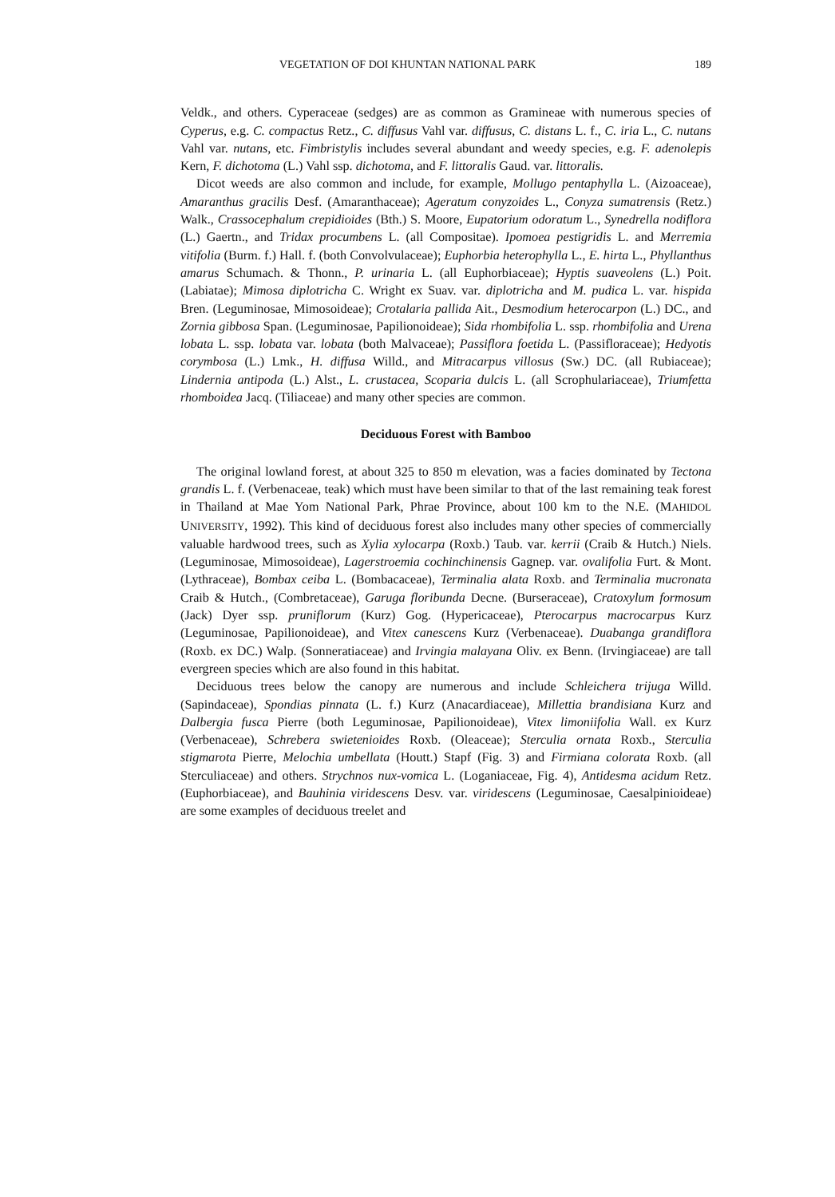VEGETATION OF DOI KHUNTAN NATIONAL PARK 189
Veldk., and others. Cyperaceae (sedges) are as common as Gramineae with numerous species of Cyperus, e.g. C. compactus Retz., C. diffusus Vahl var. diffusus, C. distans L. f., C. iria L., C. nutans Vahl var. nutans, etc. Fimbristylis includes several abundant and weedy species, e.g. F. adenolepis Kern, F. dichotoma (L.) Vahl ssp. dichotoma, and F. littoralis Gaud. var. littoralis.
Dicot weeds are also common and include, for example, Mollugo pentaphylla L. (Aizoaceae), Amaranthus gracilis Desf. (Amaranthaceae); Ageratum conyzoides L., Conyza sumatrensis (Retz.) Walk., Crassocephalum crepidioides (Bth.) S. Moore, Eupatorium odoratum L., Synedrella nodiflora (L.) Gaertn., and Tridax procumbens L. (all Compositae). Ipomoea pestigridis L. and Merremia vitifolia (Burm. f.) Hall. f. (both Convolvulaceae); Euphorbia heterophylla L., E. hirta L., Phyllanthus amarus Schumach. & Thonn., P. urinaria L. (all Euphorbiaceae); Hyptis suaveolens (L.) Poit. (Labiatae); Mimosa diplotricha C. Wright ex Suav. var. diplotricha and M. pudica L. var. hispida Bren. (Leguminosae, Mimosoideae); Crotalaria pallida Ait., Desmodium heterocarpon (L.) DC., and Zornia gibbosa Span. (Leguminosae, Papilionoideae); Sida rhombifolia L. ssp. rhombifolia and Urena lobata L. ssp. lobata var. lobata (both Malvaceae); Passiflora foetida L. (Passifloraceae); Hedyotis corymbosa (L.) Lmk., H. diffusa Willd., and Mitracarpus villosus (Sw.) DC. (all Rubiaceae); Lindernia antipoda (L.) Alst., L. crustacea, Scoparia dulcis L. (all Scrophulariaceae), Triumfetta rhomboidea Jacq. (Tiliaceae) and many other species are common.
Deciduous Forest with Bamboo
The original lowland forest, at about 325 to 850 m elevation, was a facies dominated by Tectona grandis L. f. (Verbenaceae, teak) which must have been similar to that of the last remaining teak forest in Thailand at Mae Yom National Park, Phrae Province, about 100 km to the N.E. (MAHIDOL UNIVERSITY, 1992). This kind of deciduous forest also includes many other species of commercially valuable hardwood trees, such as Xylia xylocarpa (Roxb.) Taub. var. kerrii (Craib & Hutch.) Niels. (Leguminosae, Mimosoideae), Lagerstroemia cochinchinensis Gagnep. var. ovalifolia Furt. & Mont. (Lythraceae), Bombax ceiba L. (Bombacaceae), Terminalia alata Roxb. and Terminalia mucronata Craib & Hutch., (Combretaceae), Garuga floribunda Decne. (Burseraceae), Cratoxylum formosum (Jack) Dyer ssp. pruniflorum (Kurz) Gog. (Hypericaceae), Pterocarpus macrocarpus Kurz (Leguminosae, Papilionoideae), and Vitex canescens Kurz (Verbenaceae). Duabanga grandiflora (Roxb. ex DC.) Walp. (Sonneratiaceae) and Irvingia malayana Oliv. ex Benn. (Irvingiaceae) are tall evergreen species which are also found in this habitat.
Deciduous trees below the canopy are numerous and include Schleichera trijuga Willd. (Sapindaceae), Spondias pinnata (L. f.) Kurz (Anacardiaceae), Millettia brandisiana Kurz and Dalbergia fusca Pierre (both Leguminosae, Papilionoideae), Vitex limoniifolia Wall. ex Kurz (Verbenaceae), Schrebera swietenioides Roxb. (Oleaceae); Sterculia ornata Roxb., Sterculia stigmarota Pierre, Melochia umbellata (Houtt.) Stapf (Fig. 3) and Firmiana colorata Roxb. (all Sterculiaceae) and others. Strychnos nux-vomica L. (Loganiaceae, Fig. 4), Antidesma acidum Retz. (Euphorbiaceae), and Bauhinia viridescens Desv. var. viridescens (Leguminosae, Caesalpinioideae) are some examples of deciduous treelet and